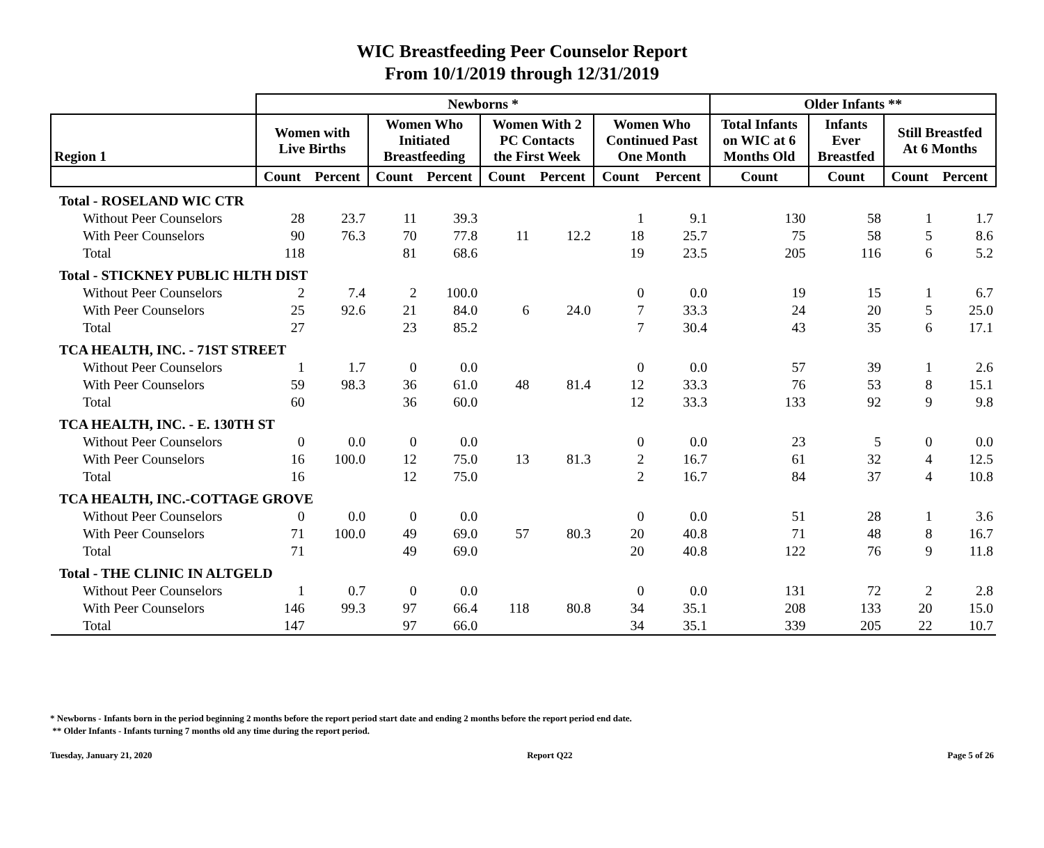WIC Breastfeeding Peer Counselor Report
From 10/1/2019 through 12/31/2019
| | Newborns * | | | | | | | | Older Infants ** | | | |
| --- | --- | --- | --- | --- | --- | --- | --- | --- | --- | --- | --- | --- |
| Region 1 | Women with Live Births | | Women Who Initiated Breastfeeding | | Women With 2 PC Contacts the First Week | | Women Who Continued Past One Month | | Total Infants on WIC at 6 Months Old | Infants Ever Breastfed | Still Breastfed At 6 Months | |
| | Count | Percent | Count | Percent | Count | Percent | Count | Percent | Count | Count | Count | Percent |
| Total - ROSELAND WIC CTR | | | | | | | | | | | | |
| Without Peer Counselors | 28 | 23.7 | 11 | 39.3 | 11 | 12.2 | 1 | 9.1 | 130 | 58 | 1 | 1.7 |
| With Peer Counselors | 90 | 76.3 | 70 | 77.8 | | | 18 | 25.7 | 75 | 58 | 5 | 8.6 |
| Total | 118 | | 81 | 68.6 | | | 19 | 23.5 | 205 | 116 | 6 | 5.2 |
| Total - STICKNEY PUBLIC HLTH DIST | | | | | | | | | | | | |
| Without Peer Counselors | 2 | 7.4 | 2 | 100.0 | 6 | 24.0 | 0 | 0.0 | 19 | 15 | 1 | 6.7 |
| With Peer Counselors | 25 | 92.6 | 21 | 84.0 | | | 7 | 33.3 | 24 | 20 | 5 | 25.0 |
| Total | 27 | | 23 | 85.2 | | | 7 | 30.4 | 43 | 35 | 6 | 17.1 |
| TCA HEALTH, INC. - 71ST STREET | | | | | | | | | | | | |
| Without Peer Counselors | 1 | 1.7 | 0 | 0.0 | 48 | 81.4 | 0 | 0.0 | 57 | 39 | 1 | 2.6 |
| With Peer Counselors | 59 | 98.3 | 36 | 61.0 | | | 12 | 33.3 | 76 | 53 | 8 | 15.1 |
| Total | 60 | | 36 | 60.0 | | | 12 | 33.3 | 133 | 92 | 9 | 9.8 |
| TCA HEALTH, INC. - E. 130TH ST | | | | | | | | | | | | |
| Without Peer Counselors | 0 | 0.0 | 0 | 0.0 | 13 | 81.3 | 0 | 0.0 | 23 | 5 | 0 | 0.0 |
| With Peer Counselors | 16 | 100.0 | 12 | 75.0 | | | 2 | 16.7 | 61 | 32 | 4 | 12.5 |
| Total | 16 | | 12 | 75.0 | | | 2 | 16.7 | 84 | 37 | 4 | 10.8 |
| TCA HEALTH, INC.-COTTAGE GROVE | | | | | | | | | | | | |
| Without Peer Counselors | 0 | 0.0 | 0 | 0.0 | 57 | 80.3 | 0 | 0.0 | 51 | 28 | 1 | 3.6 |
| With Peer Counselors | 71 | 100.0 | 49 | 69.0 | | | 20 | 40.8 | 71 | 48 | 8 | 16.7 |
| Total | 71 | | 49 | 69.0 | | | 20 | 40.8 | 122 | 76 | 9 | 11.8 |
| Total - THE CLINIC IN ALTGELD | | | | | | | | | | | | |
| Without Peer Counselors | 1 | 0.7 | 0 | 0.0 | 118 | 80.8 | 0 | 0.0 | 131 | 72 | 2 | 2.8 |
| With Peer Counselors | 146 | 99.3 | 97 | 66.4 | | | 34 | 35.1 | 208 | 133 | 20 | 15.0 |
| Total | 147 | | 97 | 66.0 | | | 34 | 35.1 | 339 | 205 | 22 | 10.7 |
* Newborns - Infants born in the period beginning 2 months before the report period start date and ending 2 months before the report period end date.
** Older Infants - Infants turning 7 months old any time during the report period.
Tuesday, January 21, 2020 Report Q22 Page 5 of 26